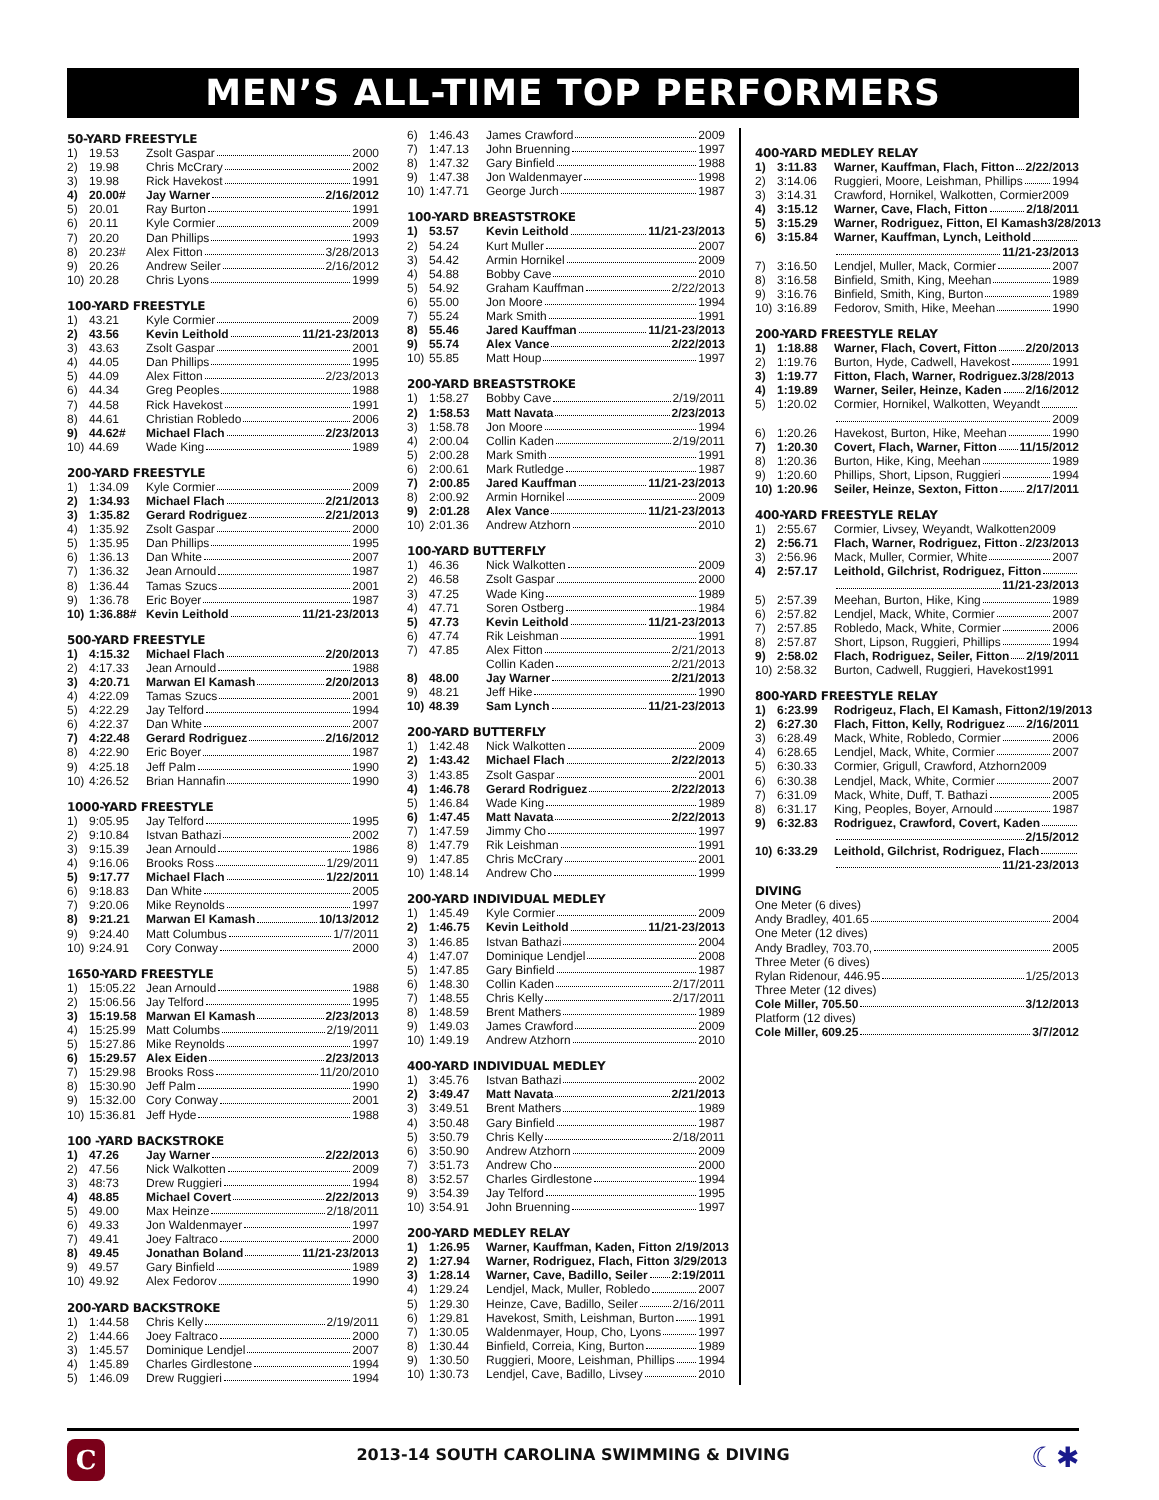MEN’S ALL-TIME TOP PERFORMERS
50-YARD FREESTYLE
1) 19.53 Zsolt Gaspar 2000
2) 19.98 Chris McCrary 2002
3) 19.98 Rick Havekost 1991
4) 20.00# Jay Warner 2/16/2012
5) 20.01 Ray Burton 1991
6) 20.11 Kyle Cormier 2009
7) 20.20 Dan Phillips 1993
8) 20.23# Alex Fitton 3/28/2013
9) 20.26 Andrew Seiler 2/16/2012
10) 20.28 Chris Lyons 1999
100-YARD FREESTYLE
1) 43.21 Kyle Cormier 2009
2) 43.56 Kevin Leithold 11/21-23/2013
3) 43.63 Zsolt Gaspar 2001
4) 44.05 Dan Phillips 1995
5) 44.09 Alex Fitton 2/23/2013
6) 44.34 Greg Peoples 1988
7) 44.58 Rick Havekost 1991
8) 44.61 Christian Robledo 2006
9) 44.62# Michael Flach 2/23/2013
10) 44.69 Wade King 1989
200-YARD FREESTYLE
1) 1:34.09 Kyle Cormier 2009
2) 1:34.93 Michael Flach 2/21/2013
3) 1:35.82 Gerard Rodriguez 2/21/2013
4) 1:35.92 Zsolt Gaspar 2000
5) 1:35.95 Dan Phillips 1995
6) 1:36.13 Dan White 2007
7) 1:36.32 Jean Arnould 1987
8) 1:36.44 Tamas Szucs 2001
9) 1:36.78 Eric Boyer 1987
10) 1:36.88# Kevin Leithold 11/21-23/2013
500-YARD FREESTYLE
1) 4:15.32 Michael Flach 2/20/2013
2) 4:17.33 Jean Arnould 1988
3) 4:20.71 Marwan El Kamash 2/20/2013
4) 4:22.09 Tamas Szucs 2001
5) 4:22.29 Jay Telford 1994
6) 4:22.37 Dan White 2007
7) 4:22.48 Gerard Rodriguez 2/16/2012
8) 4:22.90 Eric Boyer 1987
9) 4:25.18 Jeff Palm 1990
10) 4:26.52 Brian Hannafin 1990
1000-YARD FREESTYLE
1) 9:05.95 Jay Telford 1995
2) 9:10.84 Istvan Bathazi 2002
3) 9:15.39 Jean Arnould 1986
4) 9:16.06 Brooks Ross 1/29/2011
5) 9:17.77 Michael Flach 1/22/2011
6) 9:18.83 Dan White 2005
7) 9:20.06 Mike Reynolds 1997
8) 9:21.21 Marwan El Kamash 10/13/2012
9) 9:24.40 Matt Columbus 1/7/2011
10) 9:24.91 Cory Conway 2000
1650-YARD FREESTYLE
1) 15:05.22 Jean Arnould 1988
2) 15:06.56 Jay Telford 1995
3) 15:19.58 Marwan El Kamash 2/23/2013
4) 15:25.99 Matt Columbs 2/19/2011
5) 15:27.86 Mike Reynolds 1997
6) 15:29.57 Alex Eiden 2/23/2013
7) 15:29.98 Brooks Ross 11/20/2010
8) 15:30.90 Jeff Palm 1990
9) 15:32.00 Cory Conway 2001
10) 15:36.81 Jeff Hyde 1988
100 -YARD BACKSTROKE
1) 47.26 Jay Warner 2/22/2013
2) 47.56 Nick Walkotten 2009
3) 48:73 Drew Ruggieri 1994
4) 48.85 Michael Covert 2/22/2013
5) 49.00 Max Heinze 2/18/2011
6) 49.33 Jon Waldenmayer 1997
7) 49.41 Joey Faltraco 2000
8) 49.45 Jonathan Boland 11/21-23/2013
9) 49.57 Gary Binfield 1989
10) 49.92 Alex Fedorov 1990
200-YARD BACKSTROKE
1) 1:44.58 Chris Kelly 2/19/2011
2) 1:44.66 Joey Faltraco 2000
3) 1:45.57 Dominique Lendjel 2007
4) 1:45.89 Charles Girdlestone 1994
5) 1:46.09 Drew Ruggieri 1994
6) 1:46.43 James Crawford 2009
7) 1:47.13 John Bruenning 1997
8) 1:47.32 Gary Binfield 1988
9) 1:47.38 Jon Waldenmayer 1998
10) 1:47.71 George Jurch 1987
100-YARD BREASTSTROKE
1) 53.57 Kevin Leithold 11/21-23/2013
2) 54.24 Kurt Muller 2007
3) 54.42 Armin Hornikel 2009
4) 54.88 Bobby Cave 2010
5) 54.92 Graham Kauffman 2/22/2013
6) 55.00 Jon Moore 1994
7) 55.24 Mark Smith 1991
8) 55.46 Jared Kauffman 11/21-23/2013
9) 55.74 Alex Vance 2/22/2013
10) 55.85 Matt Houp 1997
200-YARD BREASTSTROKE
1) 1:58.27 Bobby Cave 2/19/2011
2) 1:58.53 Matt Navata 2/23/2013
3) 1:58.78 Jon Moore 1994
4) 2:00.04 Collin Kaden 2/19/2011
5) 2:00.28 Mark Smith 1991
6) 2:00.61 Mark Rutledge 1987
7) 2:00.85 Jared Kauffman 11/21-23/2013
8) 2:00.92 Armin Hornikel 2009
9) 2:01.28 Alex Vance 11/21-23/2013
10) 2:01.36 Andrew Atzhorn 2010
100-YARD BUTTERFLY
1) 46.36 Nick Walkotten 2009
2) 46.58 Zsolt Gaspar 2000
3) 47.25 Wade King 1989
4) 47.71 Soren Ostberg 1984
5) 47.73 Kevin Leithold 11/21-23/2013
6) 47.74 Rik Leishman 1991
7) 47.85 Alex Fitton 2/21/2013
Collin Kaden 2/21/2013
8) 48.00 Jay Warner 2/21/2013
9) 48.21 Jeff Hike 1990
10) 48.39 Sam Lynch 11/21-23/2013
200-YARD BUTTERFLY
1) 1:42.48 Nick Walkotten 2009
2) 1:43.42 Michael Flach 2/22/2013
3) 1:43.85 Zsolt Gaspar 2001
4) 1:46.78 Gerard Rodriguez 2/22/2013
5) 1:46.84 Wade King 1989
6) 1:47.45 Matt Navata 2/22/2013
7) 1:47.59 Jimmy Cho 1997
8) 1:47.79 Rik Leishman 1991
9) 1:47.85 Chris McCrary 2001
10) 1:48.14 Andrew Cho 1999
200-YARD INDIVIDUAL MEDLEY
1) 1:45.49 Kyle Cormier 2009
2) 1:46.75 Kevin Leithold 11/21-23/2013
3) 1:46.85 Istvan Bathazi 2004
4) 1:47.07 Dominique Lendjel 2008
5) 1:47.85 Gary Binfield 1987
6) 1:48.30 Collin Kaden 2/17/2011
7) 1:48.55 Chris Kelly 2/17/2011
8) 1:48.59 Brent Mathers 1989
9) 1:49.03 James Crawford 2009
10) 1:49.19 Andrew Atzhorn 2010
400-YARD INDIVIDUAL MEDLEY
1) 3:45.76 Istvan Bathazi 2002
2) 3:49.47 Matt Navata 2/21/2013
3) 3:49.51 Brent Mathers 1989
4) 3:50.48 Gary Binfield 1987
5) 3:50.79 Chris Kelly 2/18/2011
6) 3:50.90 Andrew Atzhorn 2009
7) 3:51.73 Andrew Cho 2000
8) 3:52.57 Charles Girdlestone 1994
9) 3:54.39 Jay Telford 1995
10) 3:54.91 John Bruenning 1997
200-YARD MEDLEY RELAY
1) 1:26.95 Warner, Kauffman, Kaden, Fitton 2/19/2013
2) 1:27.94 Warner, Rodriguez, Flach, Fitton 3/29/2013
3) 1:28.14 Warner, Cave, Badillo, Seiler 2:19/2011
4) 1:29.24 Lendjel, Mack, Muller, Robledo 2007
5) 1:29.30 Heinze, Cave, Badillo, Seiler 2/16/2011
6) 1:29.81 Havekost, Smith, Leishman, Burton 1991
7) 1:30.05 Waldenmayer, Houp, Cho, Lyons 1997
8) 1:30.44 Binfield, Correia, King, Burton 1989
9) 1:30.50 Ruggieri, Moore, Leishman, Phillips 1994
10) 1:30.73 Lendjel, Cave, Badillo, Livsey 2010
400-YARD MEDLEY RELAY
1) 3:11.83 Warner, Kauffman, Flach, Fitton 2/22/2013
2) 3:14.06 Ruggieri, Moore, Leishman, Phillips 1994
3) 3:14.31 Crawford, Hornikel, Walkotten, Cormier 2009
4) 3:15.12 Warner, Cave, Flach, Fitton 2/18/2011
5) 3:15.29 Warner, Rodriguez, Fitton, El Kamash 3/28/2013
6) 3:15.84 Warner, Kauffman, Lynch, Leithold
11/21-23/2013
7) 3:16.50 Lendjel, Muller, Mack, Cormier 2007
8) 3:16.58 Binfield, Smith, King, Meehan 1989
9) 3:16.76 Binfield, Smith, King, Burton 1989
10) 3:16.89 Fedorov, Smith, Hike, Meehan 1990
200-YARD FREESTYLE RELAY
1) 1:18.88 Warner, Flach, Covert, Fitton 2/20/2013
2) 1:19.76 Burton, Hyde, Cadwell, Havekost 1991
3) 1:19.77 Fitton, Flach, Warner, Rodriguez. 3/28/2013
4) 1:19.89 Warner, Seiler, Heinze, Kaden 2/16/2012
5) 1:20.02 Cormier, Hornikel, Walkotten, Weyandt
2009
6) 1:20.26 Havekost, Burton, Hike, Meehan 1990
7) 1:20.30 Covert, Flach, Warner, Fitton 11/15/2012
8) 1:20.36 Burton, Hike, King, Meehan 1989
9) 1:20.60 Phillips, Short, Lipson, Ruggieri 1994
10) 1:20.96 Seiler, Heinze, Sexton, Fitton 2/17/2011
400-YARD FREESTYLE RELAY
1) 2:55.67 Cormier, Livsey, Weyandt, Walkotten 2009
2) 2:56.71 Flach, Warner, Rodriguez, Fitton 2/23/2013
3) 2:56.96 Mack, Muller, Cormier, White 2007
4) 2:57.17 Leithold, Gilchrist, Rodriguez, Fitton
11/21-23/2013
5) 2:57.39 Meehan, Burton, Hike, King 1989
6) 2:57.82 Lendjel, Mack, White, Cormier 2007
7) 2:57.85 Robledo, Mack, White, Cormier 2006
8) 2:57.87 Short, Lipson, Ruggieri, Phillips 1994
9) 2:58.02 Flach, Rodriguez, Seiler, Fitton 2/19/2011
10) 2:58.32 Burton, Cadwell, Ruggieri, Havekost 1991
800-YARD FREESTYLE RELAY
1) 6:23.99 Rodrigeuz, Flach, El Kamash, Fitton 2/19/2013
2) 6:27.30 Flach, Fitton, Kelly, Rodriguez 2/16/2011
3) 6:28.49 Mack, White, Robledo, Cormier 2006
4) 6:28.65 Lendjel, Mack, White, Cormier 2007
5) 6:30.33 Cormier, Grigull, Crawford, Atzhorn 2009
6) 6:30.38 Lendjel, Mack, White, Cormier 2007
7) 6:31.09 Mack, White, Duff, T. Bathazi 2005
8) 6:31.17 King, Peoples, Boyer, Arnould 1987
9) 6:32.83 Rodriguez, Crawford, Covert, Kaden
2/15/2012
10) 6:33.29 Leithold, Gilchrist, Rodriguez, Flach
11/21-23/2013
DIVING
One Meter (6 dives)
Andy Bradley, 401.65 2004
One Meter (12 dives)
Andy Bradley, 703.70, 2005
Three Meter (6 dives)
Rylan Ridenour, 446.95 1/25/2013
Three Meter (12 dives)
Cole Miller, 705.50 3/12/2013
Platform (12 dives)
Cole Miller, 609.25 3/7/2012
C
2013-14 SOUTH CAROLINA SWIMMING & DIVING
☾✱